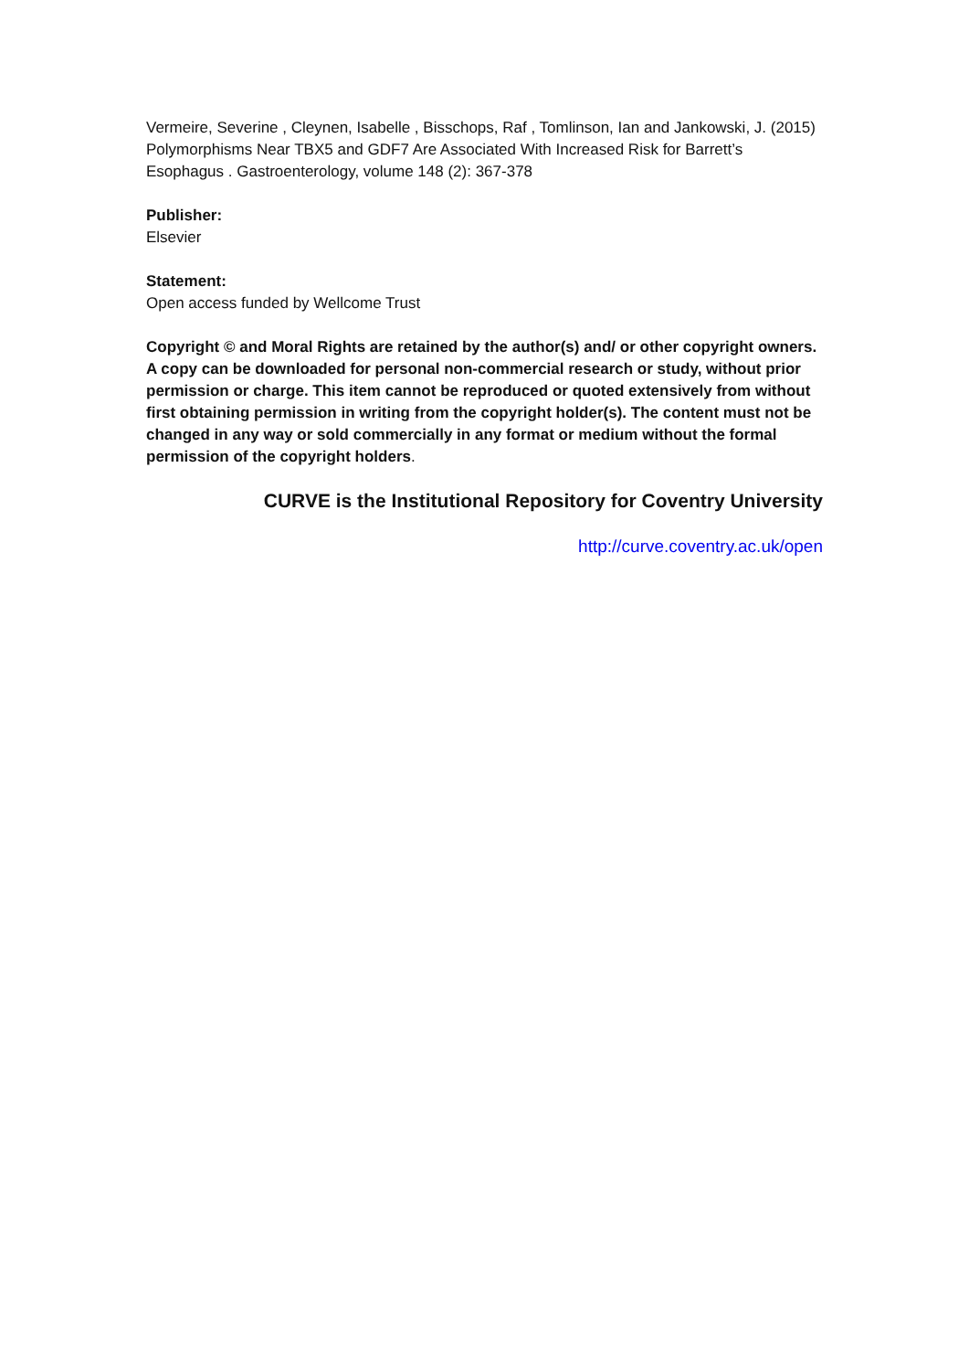Vermeire, Severine , Cleynen, Isabelle , Bisschops, Raf , Tomlinson, Ian and Jankowski, J. (2015) Polymorphisms Near TBX5 and GDF7 Are Associated With Increased Risk for Barrett’s Esophagus . Gastroenterology, volume 148 (2): 367-378
Publisher:
Elsevier
Statement:
Open access funded by Wellcome Trust
Copyright © and Moral Rights are retained by the author(s) and/ or other copyright owners. A copy can be downloaded for personal non-commercial research or study, without prior permission or charge. This item cannot be reproduced or quoted extensively from without first obtaining permission in writing from the copyright holder(s). The content must not be changed in any way or sold commercially in any format or medium without the formal permission of the copyright holders.
CURVE is the Institutional Repository for Coventry University
http://curve.coventry.ac.uk/open